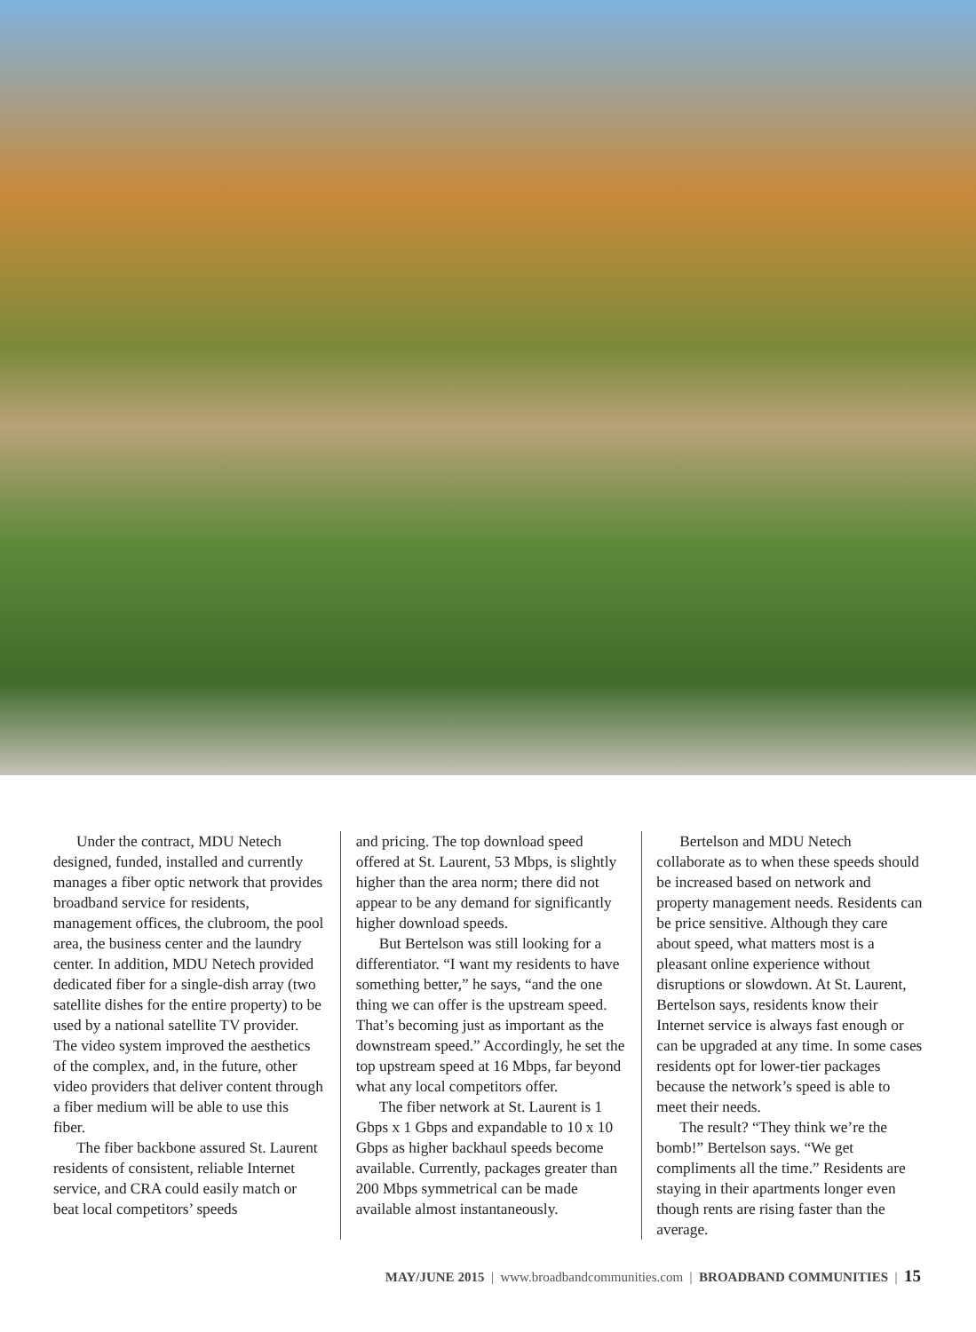Under the contract, MDU Netech designed, funded, installed and currently manages a fiber optic network that provides broadband service for residents, management offices, the clubroom, the pool area, the business center and the laundry center. In addition, MDU Netech provided dedicated fiber for a single-dish array (two satellite dishes for the entire property) to be used by a national satellite TV provider. The video system improved the aesthetics of the complex, and, in the future, other video providers that deliver content through a fiber medium will be able to use this fiber.
The fiber backbone assured St. Laurent residents of consistent, reliable Internet service, and CRA could easily match or beat local competitors’ speeds
and pricing. The top download speed offered at St. Laurent, 53 Mbps, is slightly higher than the area norm; there did not appear to be any demand for significantly higher download speeds.
But Bertelson was still looking for a differentiator. “I want my residents to have something better,” he says, “and the one thing we can offer is the upstream speed. That’s becoming just as important as the downstream speed.” Accordingly, he set the top upstream speed at 16 Mbps, far beyond what any local competitors offer.
The fiber network at St. Laurent is 1 Gbps x 1 Gbps and expandable to 10 x 10 Gbps as higher backhaul speeds become available. Currently, packages greater than 200 Mbps symmetrical can be made available almost instantaneously.
Bertelson and MDU Netech collaborate as to when these speeds should be increased based on network and property management needs. Residents can be price sensitive. Although they care about speed, what matters most is a pleasant online experience without disruptions or slowdown. At St. Laurent, Bertelson says, residents know their Internet service is always fast enough or can be upgraded at any time. In some cases residents opt for lower-tier packages because the network’s speed is able to meet their needs.
The result? “They think we’re the bomb!” Bertelson says. “We get compliments all the time.” Residents are staying in their apartments longer even though rents are rising faster than the average.
MAY/JUNE 2015 | www.broadbandcommunities.com | BROADBAND COMMUNITIES | 15